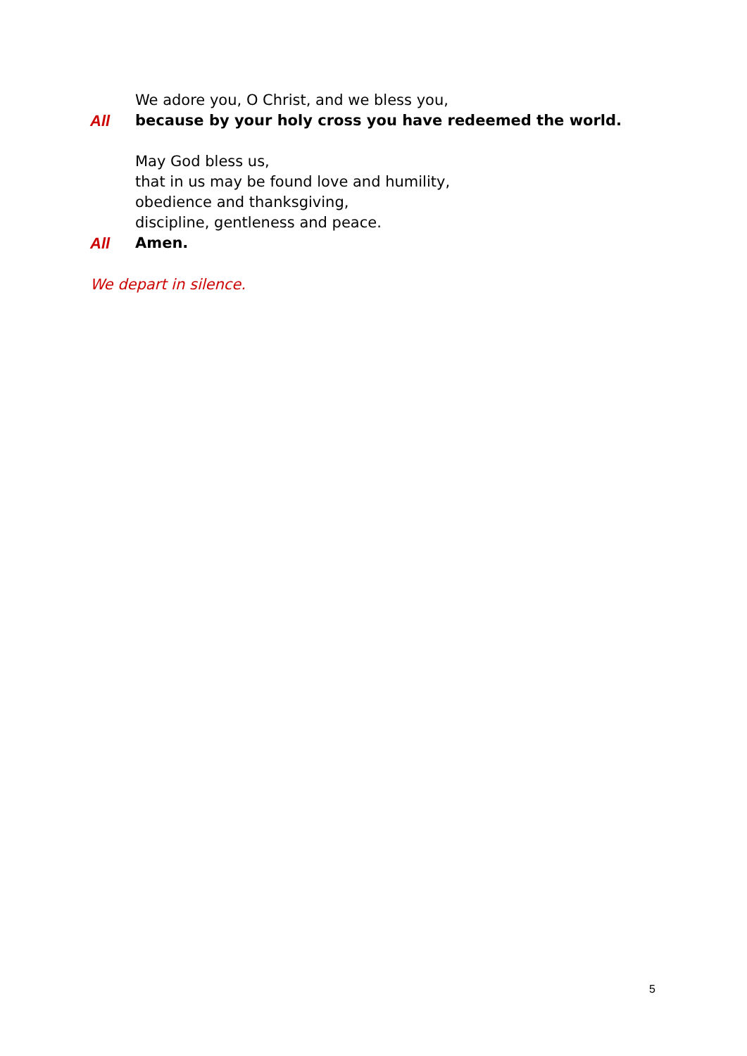We adore you, O Christ, and we bless you,
All because by your holy cross you have redeemed the world.
May God bless us,
that in us may be found love and humility,
obedience and thanksgiving,
discipline, gentleness and peace.
All Amen.
We depart in silence.
5